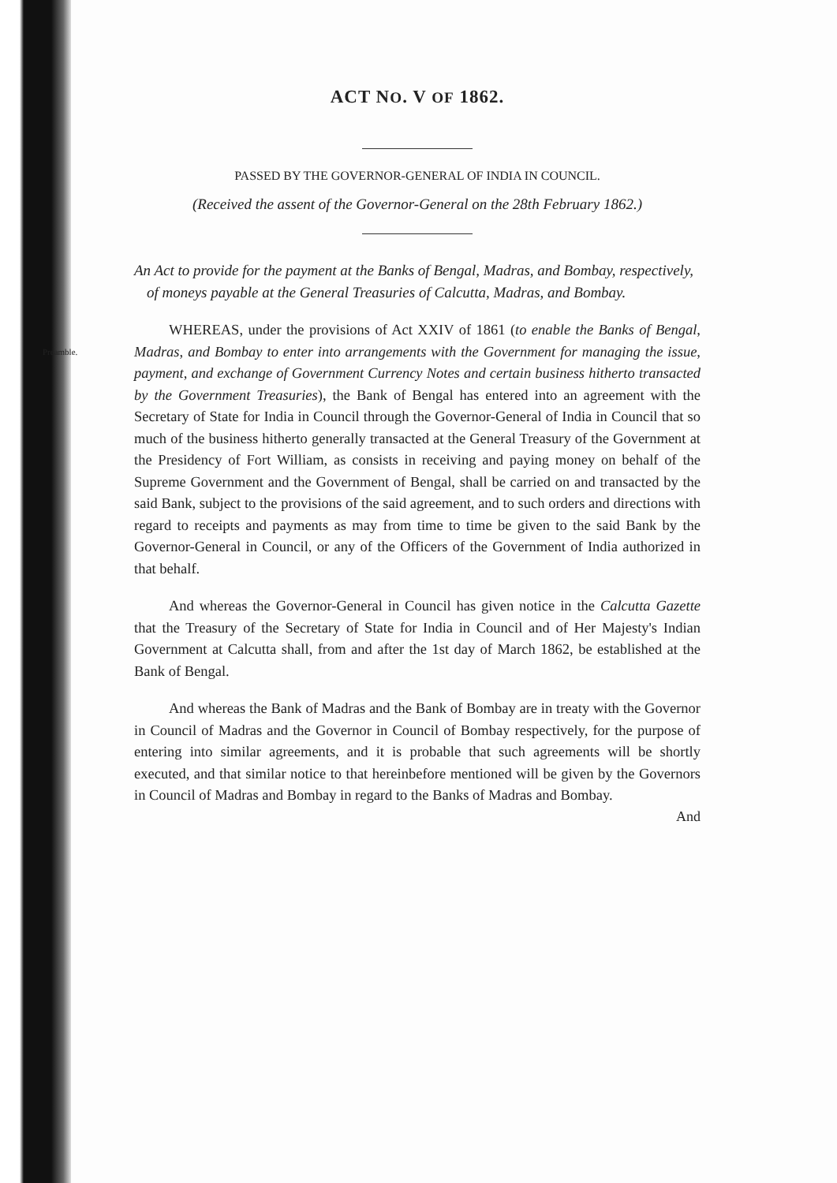ACT NO. V OF 1862.
PASSED BY THE GOVERNOR-GENERAL OF INDIA IN COUNCIL.
(Received the assent of the Governor-General on the 28th February 1862.)
An Act to provide for the payment at the Banks of Bengal, Madras, and Bombay, respectively, of moneys payable at the General Treasuries of Calcutta, Madras, and Bombay.
Preamble. WHEREAS, under the provisions of Act XXIV of 1861 (to enable the Banks of Bengal, Madras, and Bombay to enter into arrangements with the Government for managing the issue, payment, and exchange of Government Currency Notes and certain business hitherto transacted by the Government Treasuries), the Bank of Bengal has entered into an agreement with the Secretary of State for India in Council through the Governor-General of India in Council that so much of the business hitherto generally transacted at the General Treasury of the Government at the Presidency of Fort William, as consists in receiving and paying money on behalf of the Supreme Government and the Government of Bengal, shall be carried on and transacted by the said Bank, subject to the provisions of the said agreement, and to such orders and directions with regard to receipts and payments as may from time to time be given to the said Bank by the Governor-General in Council, or any of the Officers of the Government of India authorized in that behalf.
And whereas the Governor-General in Council has given notice in the Calcutta Gazette that the Treasury of the Secretary of State for India in Council and of Her Majesty's Indian Government at Calcutta shall, from and after the 1st day of March 1862, be established at the Bank of Bengal.
And whereas the Bank of Madras and the Bank of Bombay are in treaty with the Governor in Council of Madras and the Governor in Council of Bombay respectively, for the purpose of entering into similar agreements, and it is probable that such agreements will be shortly executed, and that similar notice to that hereinbefore mentioned will be given by the Governors in Council of Madras and Bombay in regard to the Banks of Madras and Bombay.
And